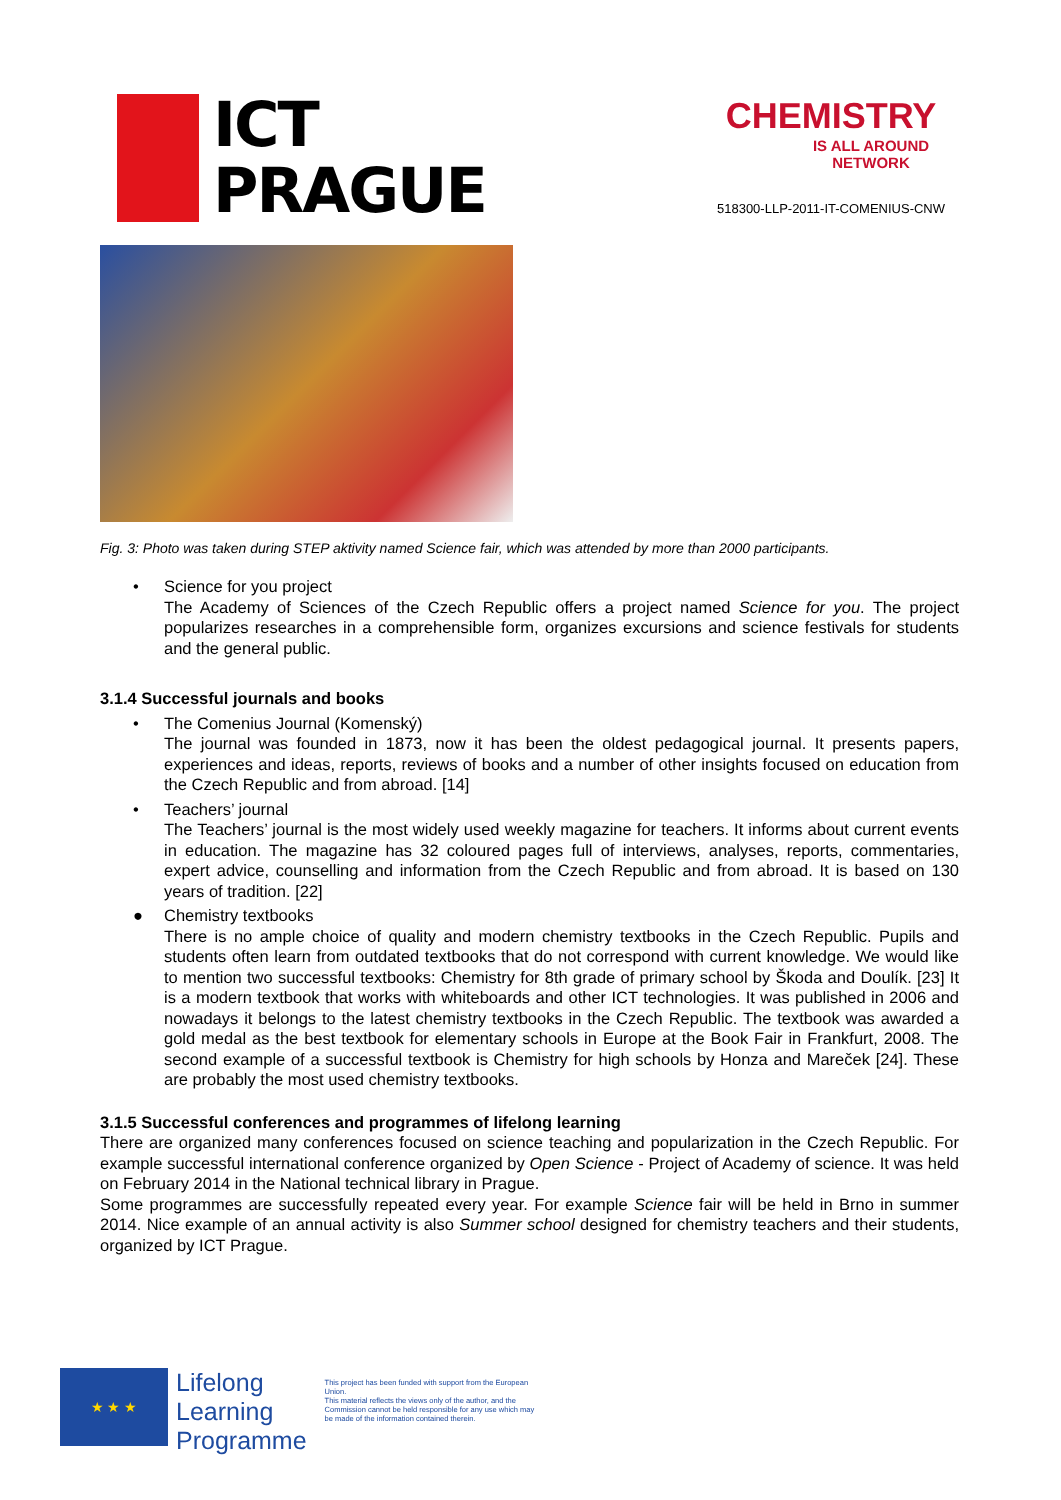ICT
PRAGUE
CHEMISTRY
IS ALL AROUND NETWORK
518300-LLP-2011-IT-COMENIUS-CNW
Fig. 3: Photo was taken during STEP aktivity named Science fair, which was attended by more than 2000 participants.
• Science for you project
The Academy of Sciences of the Czech Republic offers a project named Science for you. The project popularizes researches in a comprehensible form, organizes excursions and science festivals for students and the general public.
3.1.4 Successful journals and books
• The Comenius Journal (Komenský)
The journal was founded in 1873, now it has been the oldest pedagogical journal. It presents papers, experiences and ideas, reports, reviews of books and a number of other insights focused on education from the Czech Republic and from abroad. [14]
• Teachers’ journal
The Teachers’ journal is the most widely used weekly magazine for teachers. It informs about current events in education. The magazine has 32 coloured pages full of interviews, analyses, reports, commentaries, expert advice, counselling and information from the Czech Republic and from abroad. It is based on 130 years of tradition. [22]
● Chemistry textbooks
There is no ample choice of quality and modern chemistry textbooks in the Czech Republic. Pupils and students often learn from outdated textbooks that do not correspond with current knowledge. We would like to mention two successful textbooks: Chemistry for 8th grade of primary school by Škoda and Doulík. [23] It is a modern textbook that works with whiteboards and other ICT technologies. It was published in 2006 and nowadays it belongs to the latest chemistry textbooks in the Czech Republic. The textbook was awarded a gold medal as the best textbook for elementary schools in Europe at the Book Fair in Frankfurt, 2008. The second example of a successful textbook is Chemistry for high schools by Honza and Mareček [24]. These are probably the most used chemistry textbooks.
3.1.5 Successful conferences and programmes of lifelong learning
There are organized many conferences focused on science teaching and popularization in the Czech Republic. For example successful international conference organized by Open Science - Project of Academy of science. It was held on February 2014 in the National technical library in Prague.
Some programmes are successfully repeated every year. For example Science fair will be held in Brno in summer 2014. Nice example of an annual activity is also Summer school designed for chemistry teachers and their students, organized by ICT Prague.
★ ★ ★
Lifelong
Learning
Programme
This project has been funded with support from the European Union.
This material reflects the views only of the author, and the Commission cannot be held responsible for any use which may be made of the information contained therein.